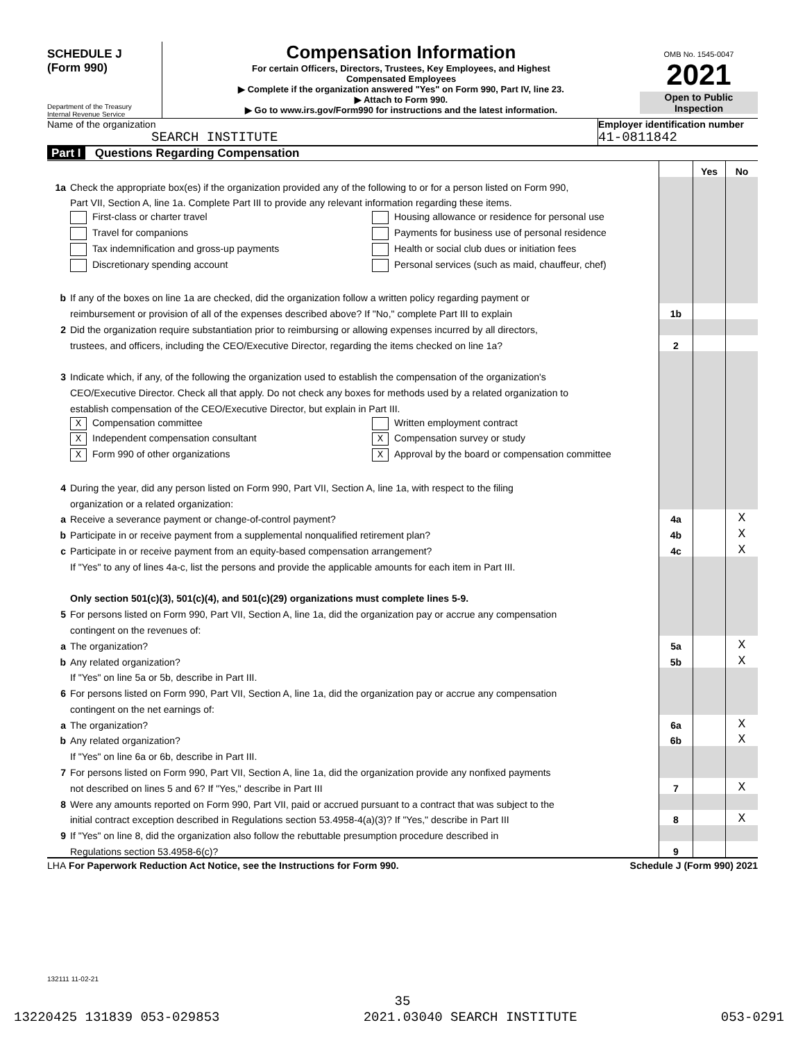SCHEDULE J
(Form 990)
Department of the Treasury
Internal Revenue Service
Compensation Information
For certain Officers, Directors, Trustees, Key Employees, and Highest
Compensated Employees
▶ Complete if the organization answered "Yes" on Form 990, Part IV, line 23.
▶ Attach to Form 990.
▶ Go to www.irs.gov/Form990 for instructions and the latest information.
OMB No. 1545-0047
2021
Open to Public
Inspection
Name of the organization
SEARCH INSTITUTE
Employer identification number
41-0811842
Part I Questions Regarding Compensation
| | | | Yes | No |
| 1a | Check the appropriate box(es) if the organization provided any of the following to or for a person listed on Form 990, | | | |
| | Part VII, Section A, line 1a. Complete Part III to provide any relevant information regarding these items. | | | |
| | First-class or charter travel Housing allowance or residence for personal use | | | |
| | Travel for companions Payments for business use of personal residence | | | |
| | Tax indemnification and gross-up payments Health or social club dues or initiation fees | | | |
| | Discretionary spending account Personal services (such as maid, chauffeur, chef) | | | |
| b | If any of the boxes on line 1a are checked, did the organization follow a written policy regarding payment or | | | |
| | reimbursement or provision of all of the expenses described above? If "No," complete Part III to explain | 1b | | |
| 2 | Did the organization require substantiation prior to reimbursing or allowing expenses incurred by all directors, | | | |
| | trustees, and officers, including the CEO/Executive Director, regarding the items checked on line 1a? | 2 | | |
| 3 | Indicate which, if any, of the following the organization used to establish the compensation of the organization's | | | |
| | CEO/Executive Director. Check all that apply. Do not check any boxes for methods used by a related organization to | | | |
| | establish compensation of the CEO/Executive Director, but explain in Part III. | | | |
| | X Compensation committee Written employment contract | | | |
| | X Independent compensation consultant X Compensation survey or study | | | |
| | X Form 990 of other organizations X Approval by the board or compensation committee | | | |
| 4 | During the year, did any person listed on Form 990, Part VII, Section A, line 1a, with respect to the filing | | | |
| | organization or a related organization: | | | |
| a | Receive a severance payment or change-of-control payment? | 4a | | X |
| b | Participate in or receive payment from a supplemental nonqualified retirement plan? | 4b | | X |
| c | Participate in or receive payment from an equity-based compensation arrangement? | 4c | | X |
| | If "Yes" to any of lines 4a-c, list the persons and provide the applicable amounts for each item in Part III. | | | |
| | Only section 501(c)(3), 501(c)(4), and 501(c)(29) organizations must complete lines 5-9. | | | |
| 5 | For persons listed on Form 990, Part VII, Section A, line 1a, did the organization pay or accrue any compensation | | | |
| | contingent on the revenues of: | | | |
| a | The organization? | 5a | | X |
| b | Any related organization? | 5b | | X |
| | If "Yes" on line 5a or 5b, describe in Part III. | | | |
| 6 | For persons listed on Form 990, Part VII, Section A, line 1a, did the organization pay or accrue any compensation | | | |
| | contingent on the net earnings of: | | | |
| a | The organization? | 6a | | X |
| b | Any related organization? | 6b | | X |
| | If "Yes" on line 6a or 6b, describe in Part III. | | | |
| 7 | For persons listed on Form 990, Part VII, Section A, line 1a, did the organization provide any nonfixed payments | | | |
| | not described on lines 5 and 6? If "Yes," describe in Part III | 7 | | X |
| 8 | Were any amounts reported on Form 990, Part VII, paid or accrued pursuant to a contract that was subject to the | | | |
| | initial contract exception described in Regulations section 53.4958-4(a)(3)? If "Yes," describe in Part III | 8 | | X |
| 9 | If "Yes" on line 8, did the organization also follow the rebuttable presumption procedure described in | | | |
| | Regulations section 53.4958-6(c)? | 9 | | |
LHA For Paperwork Reduction Act Notice, see the Instructions for Form 990. Schedule J (Form 990) 2021
132111 11-02-21
35
13220425 131839 053-029853 2021.03040 SEARCH INSTITUTE 053-0291